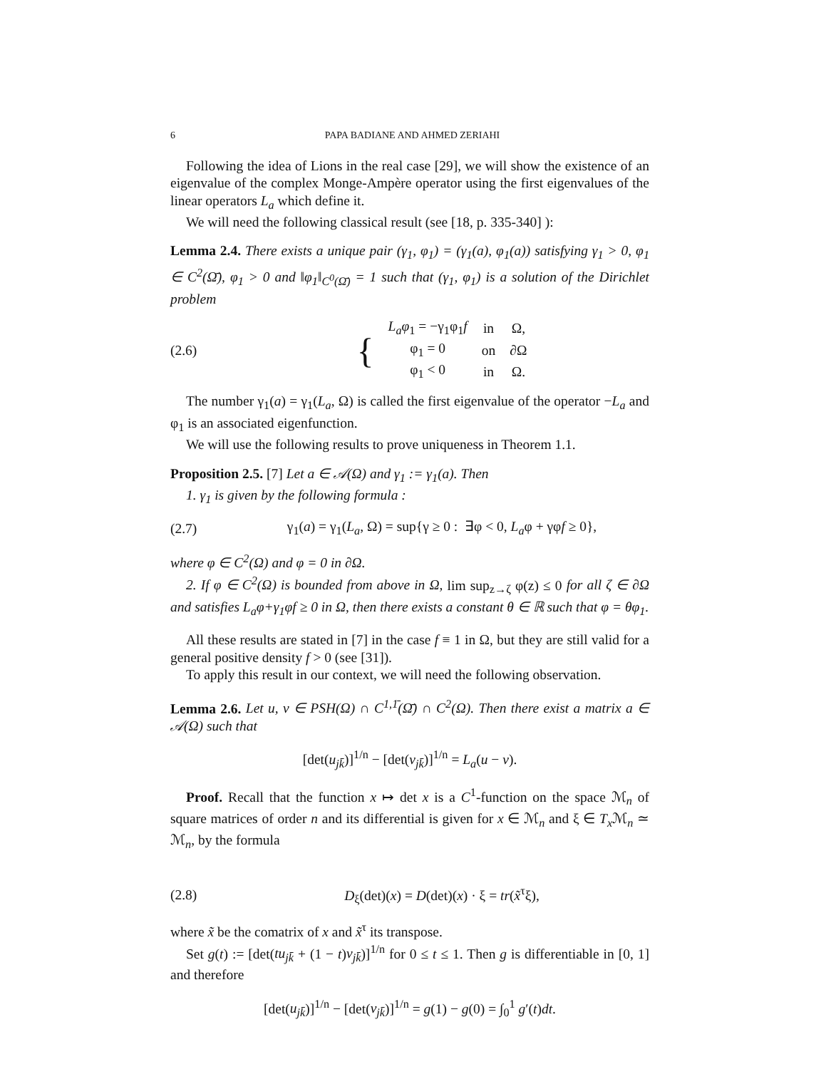6 PAPA BADIANE AND AHMED ZERIAHI
Following the idea of Lions in the real case [29], we will show the existence of an eigenvalue of the complex Monge-Ampère operator using the first eigenvalues of the linear operators L<sub>a</sub> which define it.
We will need the following classical result (see [18, p. 335-340] ):
Lemma 2.4. There exists a unique pair (γ<sub>1</sub>, φ<sub>1</sub>) = (γ<sub>1</sub>(a), φ<sub>1</sub>(a)) satisfying γ<sub>1</sub> > 0, φ<sub>1</sub> ∈ C<sup>2</sup>(Ω̄), φ<sub>1</sub> > 0 and ‖φ<sub>1</sub>‖<sub>C<sup>0</sup>(Ω̄)</sub> = 1 such that (γ<sub>1</sub>, φ<sub>1</sub>) is a solution of the Dirichlet problem
(2.6)
| { | L<sub>a</sub>φ<sub>1</sub> = −γ<sub>1</sub>φ<sub>1</sub> f | in | Ω, |
| | φ<sub>1</sub> = 0 | on | ∂Ω |
| | φ<sub>1</sub> < 0 | in | Ω. |
The number γ<sub>1</sub>(a) = γ<sub>1</sub>(L<sub>a</sub>, Ω) is called the first eigenvalue of the operator −L<sub>a</sub> and φ<sub>1</sub> is an associated eigenfunction.
We will use the following results to prove uniqueness in Theorem 1.1.
Proposition 2.5. [7] Let a ∈ 𝒜(Ω) and γ<sub>1</sub> := γ<sub>1</sub>(a). Then
1. γ<sub>1</sub> is given by the following formula :
(2.7) γ<sub>1</sub>(a) = γ<sub>1</sub>(L<sub>a</sub>, Ω) = sup{γ ≥ 0 : ∃φ < 0, L<sub>a</sub>φ + γφf ≥ 0},
where φ ∈ C<sup>2</sup>(Ω) and φ = 0 in ∂Ω.
2. If φ ∈ C<sup>2</sup>(Ω) is bounded from above in Ω, lim sup<sub>z→ζ</sub> φ(z) ≤ 0 for all ζ ∈ ∂Ω and satisfies L<sub>a</sub>φ+γ<sub>1</sub>φf ≥ 0 in Ω, then there exists a constant θ ∈ ℝ such that φ = θφ<sub>1</sub>.
All these results are stated in [7] in the case f ≡ 1 in Ω, but they are still valid for a general positive density f > 0 (see [31]).
To apply this result in our context, we will need the following observation.
Lemma 2.6. Let u, v ∈ PSH(Ω) ∩ C<sup>1,1̄</sup>(Ω̄) ∩ C<sup>2</sup>(Ω). Then there exist a matrix a ∈ 𝒜(Ω) such that
[det(u<sub>jk̄</sub>)]<sup>1/n</sup> − [det(v<sub>jk̄</sub>)]<sup>1/n</sup> = L<sub>a</sub>(u − v).
Proof. Recall that the function x ↦ det x is a C<sup>1</sup>-function on the space ℳ<sub>n</sub> of square matrices of order n and its differential is given for x ∈ ℳ<sub>n</sub> and ξ ∈ T<sub>x</sub> ℳ<sub>n</sub> ≃ ℳ<sub>n</sub>, by the formula
(2.8) D<sub>ξ</sub>(det)(x) = D(det)(x) · ξ = tr(x̃<sup>τ</sup>ξ),
where x̃ be the comatrix of x and x̃<sup>τ</sup> its transpose.
Set g(t) := [det(tu<sub>jk̄</sub> + (1 − t)v<sub>jk̄</sub>)]<sup>1/n</sup> for 0 ≤ t ≤ 1. Then g is differentiable in [0, 1] and therefore
[det(u<sub>jk̄</sub>)]<sup>1/n</sup> − [det(v<sub>jk̄</sub>)]<sup>1/n</sup> = g(1) − g(0) = ∫<sub>0</sub><sup>1</sup> g′(t)dt.